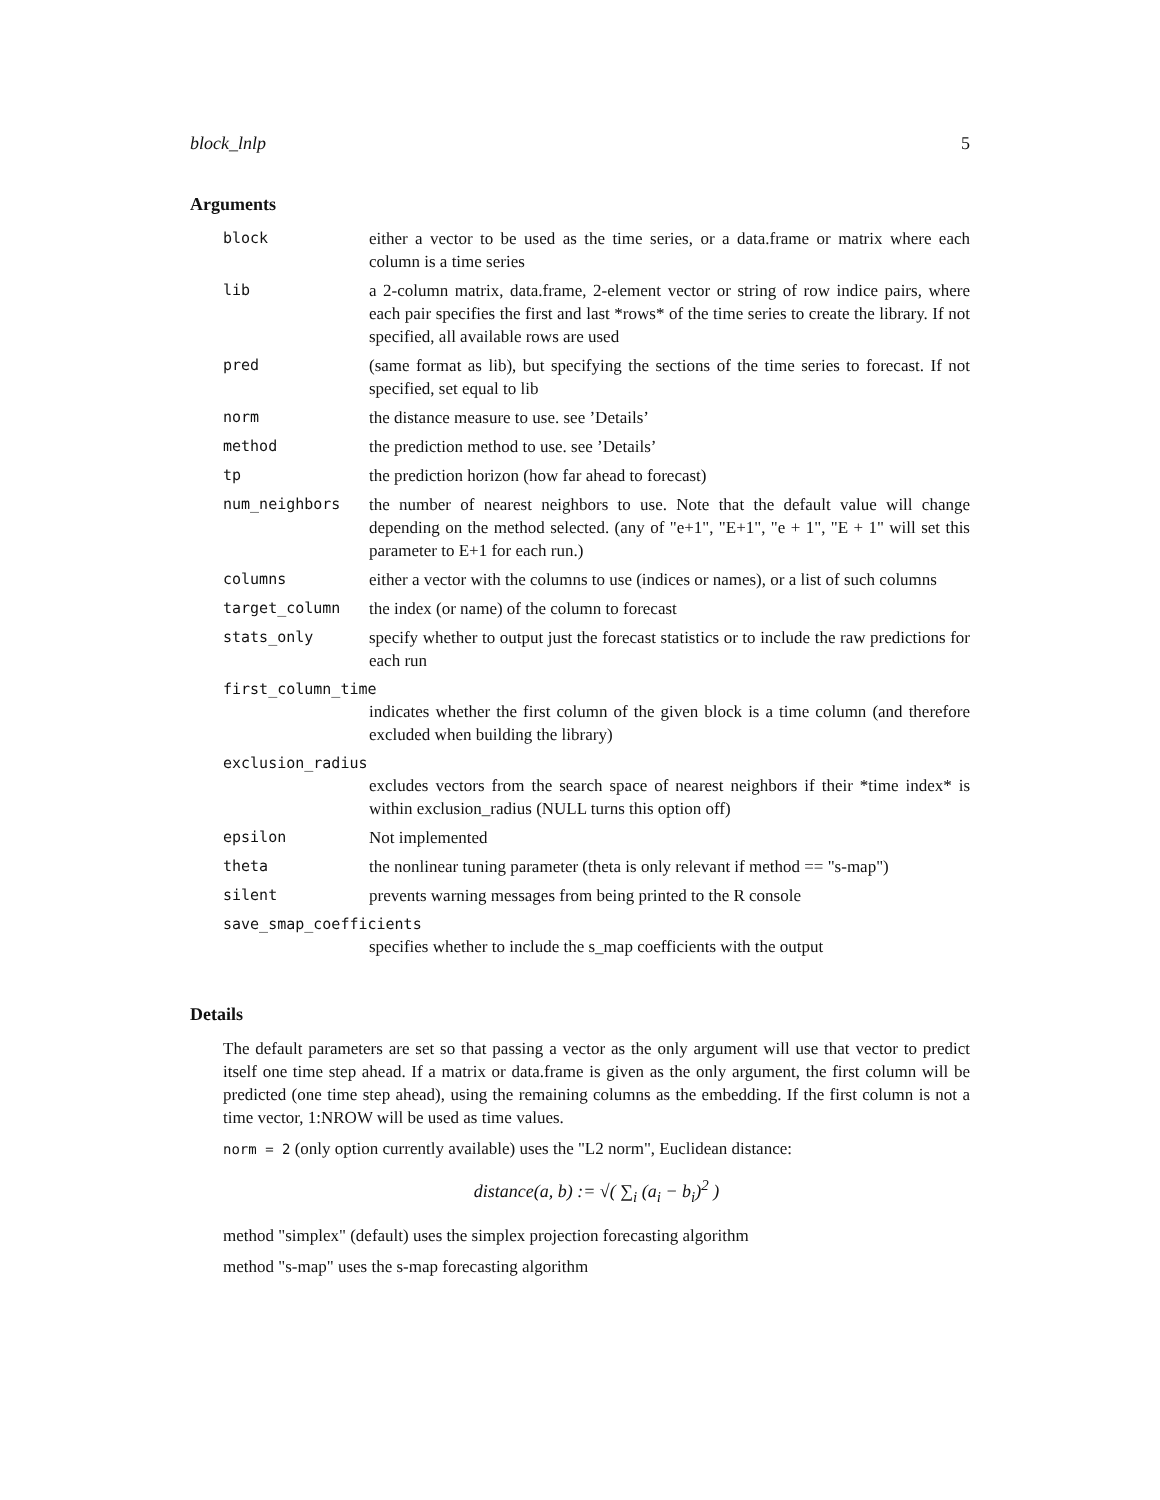block_lnlp 5
Arguments
| block | either a vector to be used as the time series, or a data.frame or matrix where each column is a time series |
| lib | a 2-column matrix, data.frame, 2-element vector or string of row indice pairs, where each pair specifies the first and last *rows* of the time series to create the library. If not specified, all available rows are used |
| pred | (same format as lib), but specifying the sections of the time series to forecast. If not specified, set equal to lib |
| norm | the distance measure to use. see ’Details’ |
| method | the prediction method to use. see ’Details’ |
| tp | the prediction horizon (how far ahead to forecast) |
| num_neighbors | the number of nearest neighbors to use. Note that the default value will change depending on the method selected. (any of "e+1", "E+1", "e + 1", "E + 1" will set this parameter to E+1 for each run.) |
| columns | either a vector with the columns to use (indices or names), or a list of such columns |
| target_column | the index (or name) of the column to forecast |
| stats_only | specify whether to output just the forecast statistics or to include the raw predictions for each run |
| first_column_time | |
| | indicates whether the first column of the given block is a time column (and therefore excluded when building the library) |
| exclusion_radius | |
| | excludes vectors from the search space of nearest neighbors if their *time index* is within exclusion_radius (NULL turns this option off) |
| epsilon | Not implemented |
| theta | the nonlinear tuning parameter (theta is only relevant if method == "s-map") |
| silent | prevents warning messages from being printed to the R console |
| save_smap_coefficients | |
| | specifies whether to include the s_map coefficients with the output |
Details
The default parameters are set so that passing a vector as the only argument will use that vector to predict itself one time step ahead. If a matrix or data.frame is given as the only argument, the first column will be predicted (one time step ahead), using the remaining columns as the embedding. If the first column is not a time vector, 1:NROW will be used as time values.
norm = 2 (only option currently available) uses the "L2 norm", Euclidean distance:
distance(a, b) := √( ∑<sub>i</sub> (a<sub>i</sub> − b<sub>i</sub>)<sup>2</sup> )
method "simplex" (default) uses the simplex projection forecasting algorithm
method "s-map" uses the s-map forecasting algorithm